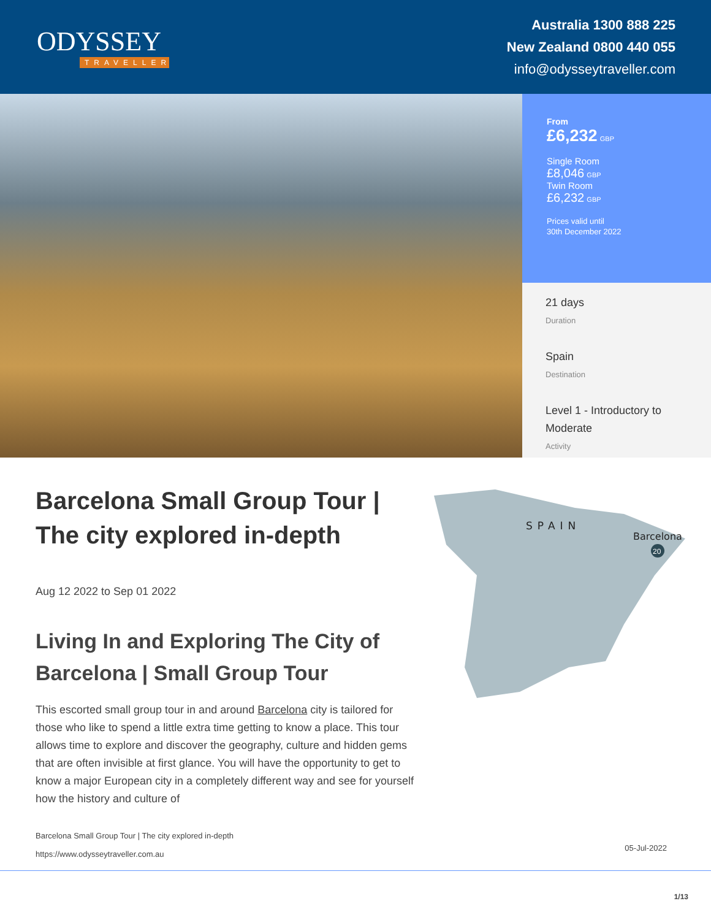ODYSSEY
TRAVELLER
Australia 1300 888 225
New Zealand 0800 440 055
info@odysseytraveller.com
From
£6,232 GBP
Single Room
£8,046 GBP
Twin Room
£6,232 GBP
Prices valid until
30th December 2022
21 days
Duration
Spain
Destination
Level 1 - Introductory to Moderate
Activity
Barcelona Small Group Tour | The city explored in-depth
Aug 12 2022 to Sep 01 2022
Living In and Exploring The City of Barcelona | Small Group Tour
This escorted small group tour in and around Barcelona city is tailored for those who like to spend a little extra time getting to know a place. This tour allows time to explore and discover the geography, culture and hidden gems that are often invisible at first glance. You will have the opportunity to get to know a major European city in a completely different way and see for yourself how the history and culture of
SPAIN
Barcelona
20
Barcelona Small Group Tour | The city explored in-depth
https://www.odysseytraveller.com.au
05-Jul-2022
1/13